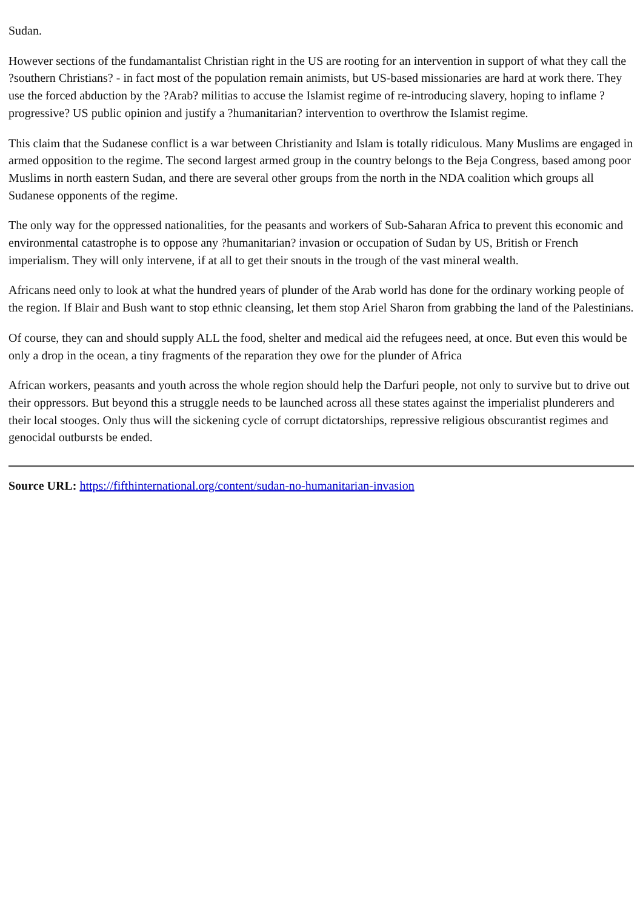Sudan.
However sections of the fundamantalist Christian right in the US are rooting for an intervention in support of what they call the ?southern Christians? - in fact most of the population remain animists, but US-based missionaries are hard at work there. They use the forced abduction by the ?Arab? militias to accuse the Islamist regime of re-introducing slavery, hoping to inflame ?progressive? US public opinion and justify a ?humanitarian? intervention to overthrow the Islamist regime.
This claim that the Sudanese conflict is a war between Christianity and Islam is totally ridiculous. Many Muslims are engaged in armed opposition to the regime. The second largest armed group in the country belongs to the Beja Congress, based among poor Muslims in north eastern Sudan, and there are several other groups from the north in the NDA coalition which groups all Sudanese opponents of the regime.
The only way for the oppressed nationalities, for the peasants and workers of Sub-Saharan Africa to prevent this economic and environmental catastrophe is to oppose any ?humanitarian? invasion or occupation of Sudan by US, British or French imperialism. They will only intervene, if at all to get their snouts in the trough of the vast mineral wealth.
Africans need only to look at what the hundred years of plunder of the Arab world has done for the ordinary working people of the region. If Blair and Bush want to stop ethnic cleansing, let them stop Ariel Sharon from grabbing the land of the Palestinians.
Of course, they can and should supply ALL the food, shelter and medical aid the refugees need, at once. But even this would be only a drop in the ocean, a tiny fragments of the reparation they owe for the plunder of Africa
African workers, peasants and youth across the whole region should help the Darfuri people, not only to survive but to drive out their oppressors. But beyond this a struggle needs to be launched across all these states against the imperialist plunderers and their local stooges. Only thus will the sickening cycle of corrupt dictatorships, repressive religious obscurantist regimes and genocidal outbursts be ended.
Source URL: https://fifthinternational.org/content/sudan-no-humanitarian-invasion